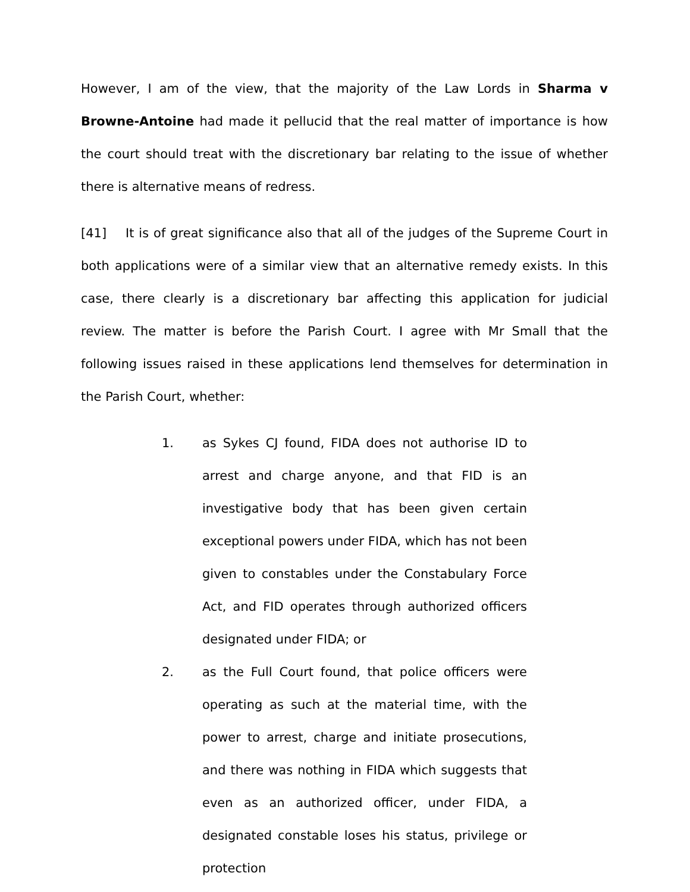However, I am of the view, that the majority of the Law Lords in Sharma v Browne-Antoine had made it pellucid that the real matter of importance is how the court should treat with the discretionary bar relating to the issue of whether there is alternative means of redress.
[41] It is of great significance also that all of the judges of the Supreme Court in both applications were of a similar view that an alternative remedy exists. In this case, there clearly is a discretionary bar affecting this application for judicial review. The matter is before the Parish Court. I agree with Mr Small that the following issues raised in these applications lend themselves for determination in the Parish Court, whether:
1. as Sykes CJ found, FIDA does not authorise ID to arrest and charge anyone, and that FID is an investigative body that has been given certain exceptional powers under FIDA, which has not been given to constables under the Constabulary Force Act, and FID operates through authorized officers designated under FIDA; or
2. as the Full Court found, that police officers were operating as such at the material time, with the power to arrest, charge and initiate prosecutions, and there was nothing in FIDA which suggests that even as an authorized officer, under FIDA, a designated constable loses his status, privilege or protection